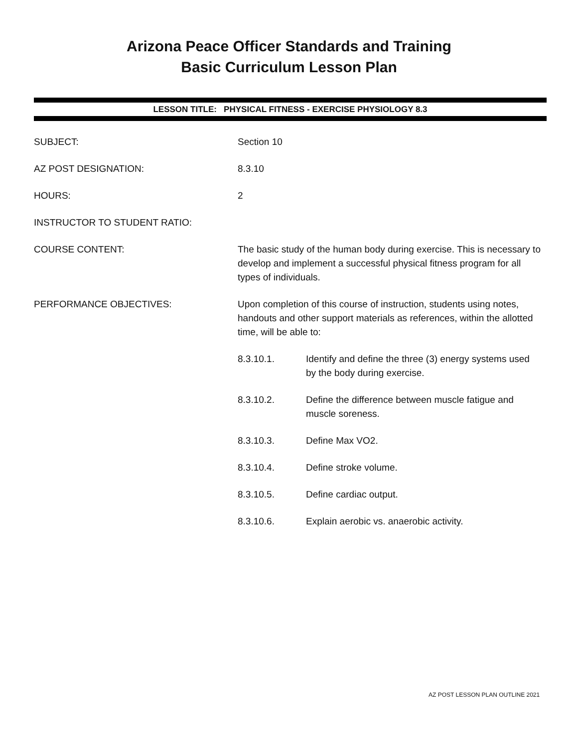Arizona Peace Officer Standards and Training
Basic Curriculum Lesson Plan
LESSON TITLE: PHYSICAL FITNESS - EXERCISE PHYSIOLOGY 8.3
SUBJECT: Section 10
AZ POST DESIGNATION: 8.3.10
HOURS: 2
INSTRUCTOR TO STUDENT RATIO:
COURSE CONTENT: The basic study of the human body during exercise. This is necessary to develop and implement a successful physical fitness program for all types of individuals.
PERFORMANCE OBJECTIVES: Upon completion of this course of instruction, students using notes, handouts and other support materials as references, within the allotted time, will be able to:
8.3.10.1. Identify and define the three (3) energy systems used by the body during exercise.
8.3.10.2. Define the difference between muscle fatigue and muscle soreness.
8.3.10.3. Define Max VO2.
8.3.10.4. Define stroke volume.
8.3.10.5. Define cardiac output.
8.3.10.6. Explain aerobic vs. anaerobic activity.
AZ POST LESSON PLAN OUTLINE 2021